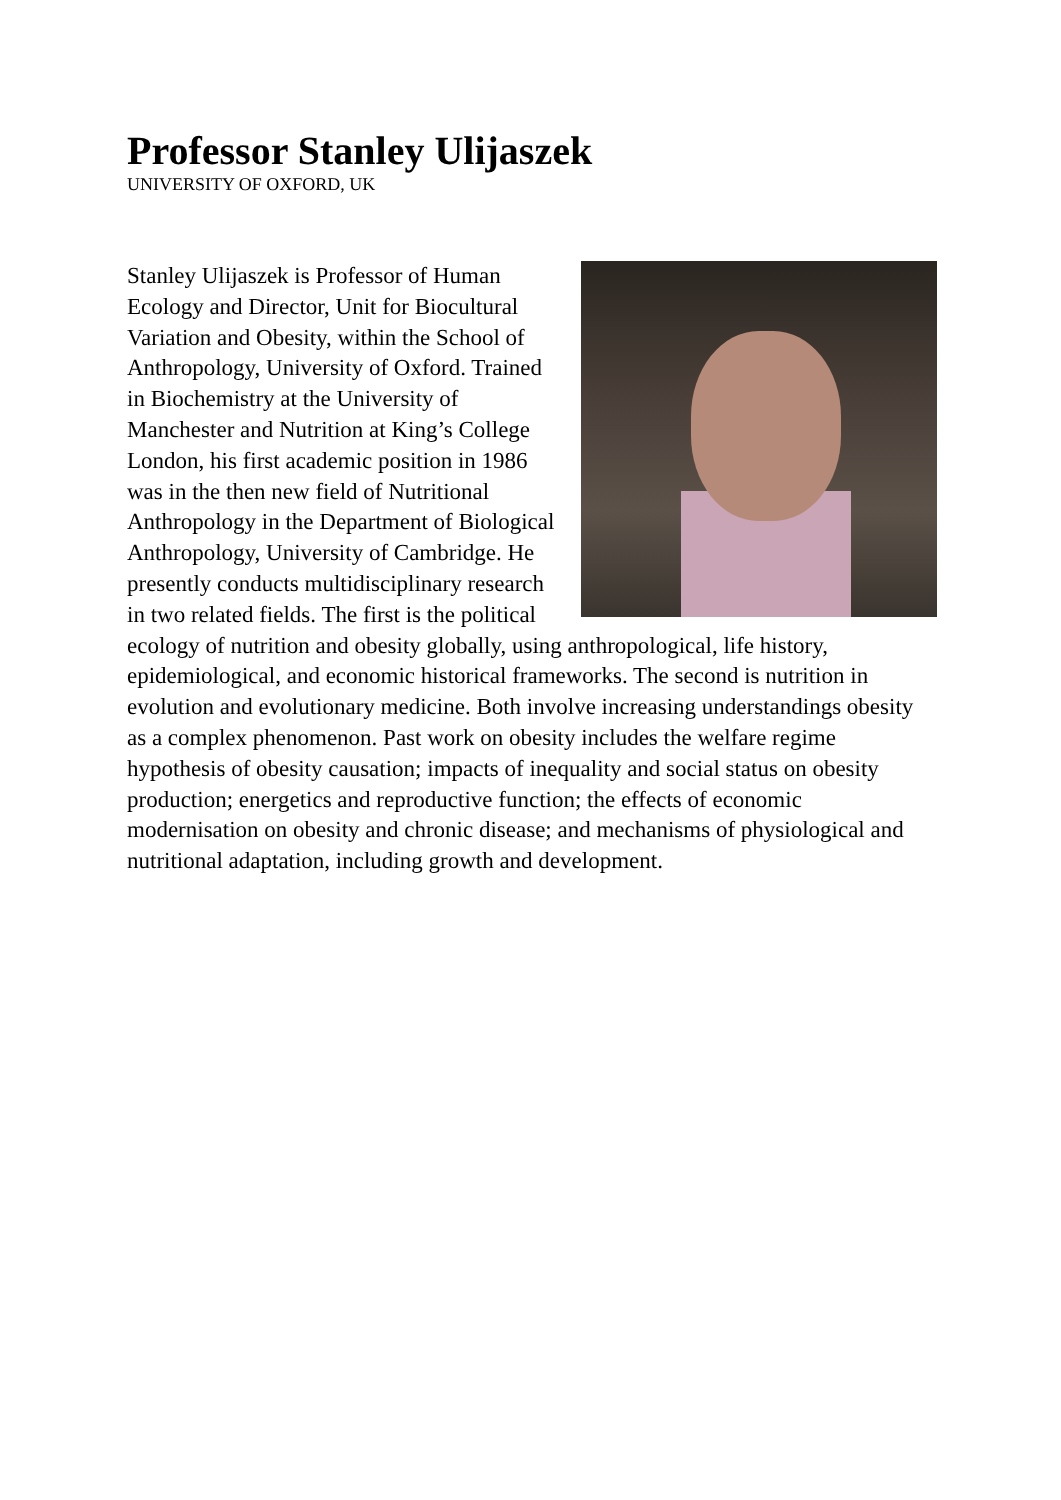Professor Stanley Ulijaszek
UNIVERSITY OF OXFORD, UK
Stanley Ulijaszek is Professor of Human Ecology and Director, Unit for Biocultural Variation and Obesity, within the School of Anthropology, University of Oxford. Trained in Biochemistry at the University of Manchester and Nutrition at King’s College London, his first academic position in 1986 was in the then new field of Nutritional Anthropology in the Department of Biological Anthropology, University of Cambridge. He presently conducts multidisciplinary research in two related fields. The first is the political ecology of nutrition and obesity globally, using anthropological, life history, epidemiological, and economic historical frameworks. The second is nutrition in evolution and evolutionary medicine. Both involve increasing understandings obesity as a complex phenomenon. Past work on obesity includes the welfare regime hypothesis of obesity causation; impacts of inequality and social status on obesity production; energetics and reproductive function; the effects of economic modernisation on obesity and chronic disease; and mechanisms of physiological and nutritional adaptation, including growth and development.